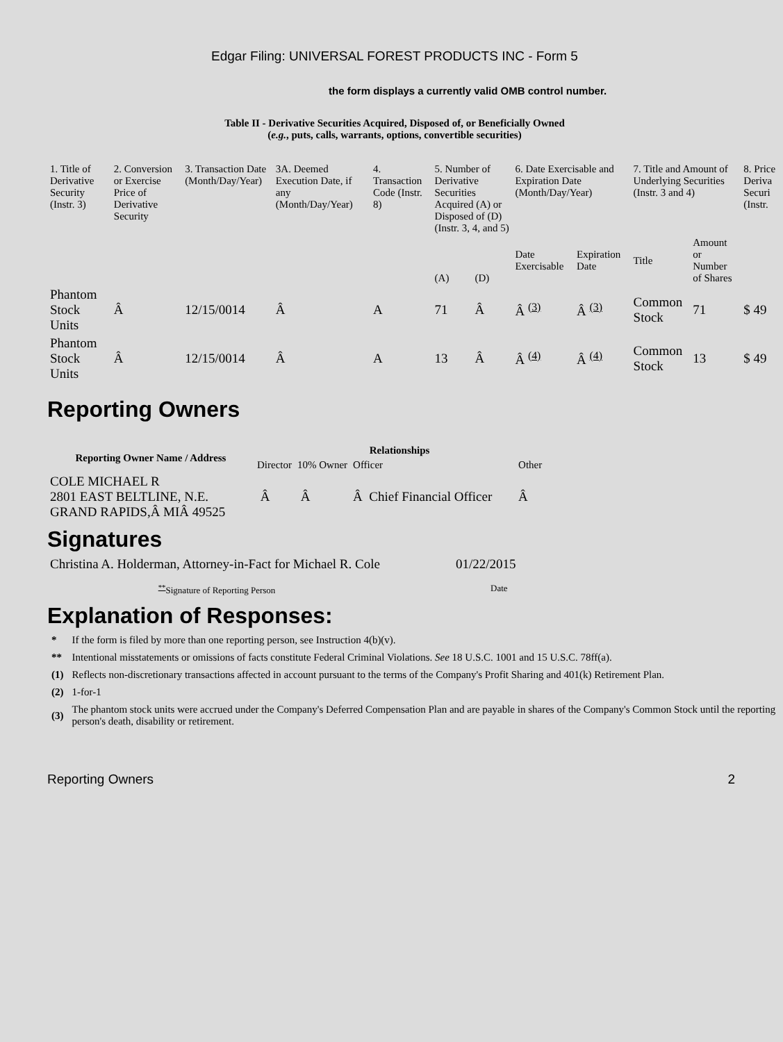Edgar Filing: UNIVERSAL FOREST PRODUCTS INC - Form 5
the form displays a currently valid OMB control number.
Table II - Derivative Securities Acquired, Disposed of, or Beneficially Owned
(e.g., puts, calls, warrants, options, convertible securities)
| 1. Title of Derivative Security (Instr. 3) | 2. Conversion or Exercise Price of Derivative Security | 3. Transaction Date (Month/Day/Year) | 3A. Deemed Execution Date, if any (Month/Day/Year) | 4. Transaction Code (Instr. 8) | 5. Number of Derivative Securities Acquired (A) or Disposed of (D) (Instr. 3, 4, and 5) | | 6. Date Exercisable and Expiration Date (Month/Day/Year) | | 7. Title and Amount of Underlying Securities (Instr. 3 and 4) | | 8. Price Deriva Securi (Instr. |
| | | | | | (A) | (D) | Date Exercisable | Expiration Date | Title | Amount or Number of Shares | |
| Phantom Stock Units | Â | 12/15/0014 | Â | A | 71 | Â | Â <sup>(3)</sup> | Â <sup>(3)</sup> | Common Stock | 71 | $ 49 |
| Phantom Stock Units | Â | 12/15/0014 | Â | A | 13 | Â | Â <sup>(4)</sup> | Â <sup>(4)</sup> | Common Stock | 13 | $ 49 |
Reporting Owners
| Reporting Owner Name / Address | Relationships | | | |
| --- | --- | --- | --- | --- |
| | Director | 10% Owner | Officer | Other |
| COLE MICHAEL R 2801 EAST BELTLINE, N.E. GRAND RAPIDS,Â MIÂ 49525 | Â | Â | Â Chief Financial Officer | Â |
Signatures
| Christina A. Holderman, Attorney-in-Fact for Michael R. Cole | 01/22/2015 |
| <sup>**</sup> Signature of Reporting Person | Date |
Explanation of Responses:
| * | If the form is filed by more than one reporting person, see Instruction 4(b)(v). |
| ** | Intentional misstatements or omissions of facts constitute Federal Criminal Violations. See 18 U.S.C. 1001 and 15 U.S.C. 78ff(a). |
| (1) | Reflects non-discretionary transactions affected in account pursuant to the terms of the Company's Profit Sharing and 401(k) Retirement Plan. |
| (2) | 1-for-1 |
| (3) | The phantom stock units were accrued under the Company's Deferred Compensation Plan and are payable in shares of the Company's Common Stock until the reporting person's death, disability or retirement. |
Reporting Owners 2